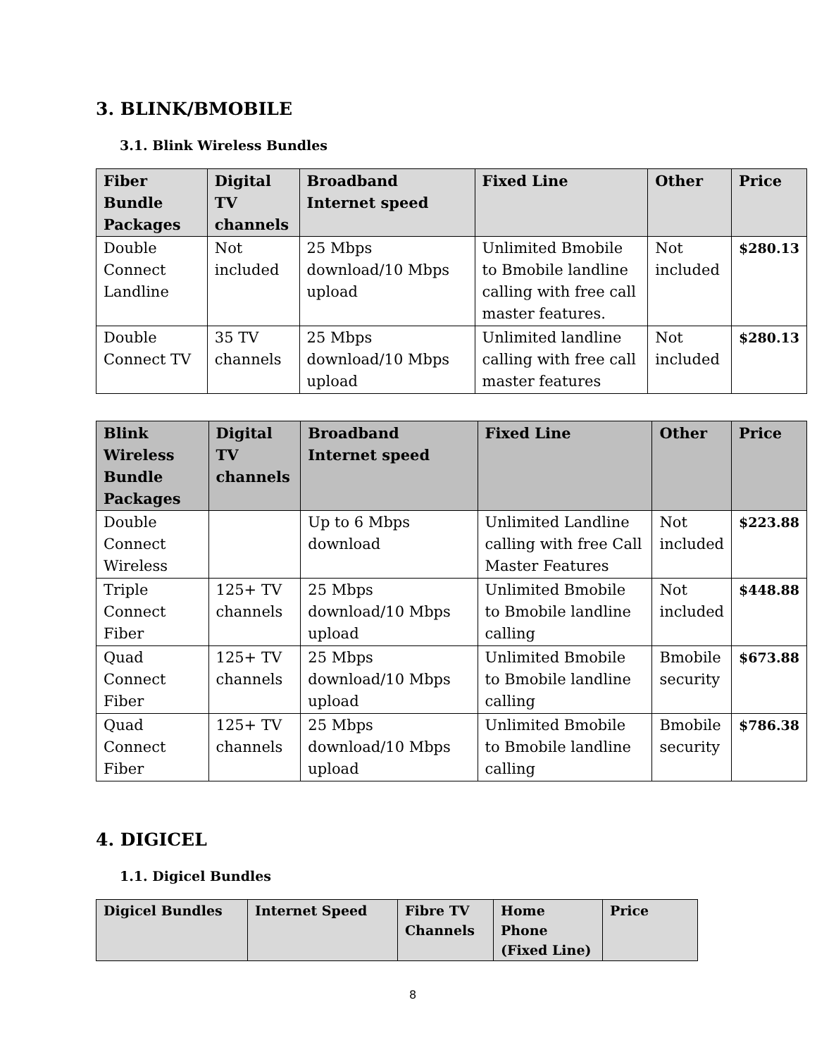3. BLINK/BMOBILE
3.1. Blink Wireless Bundles
| Fiber Bundle Packages | Digital TV channels | Broadband Internet speed | Fixed Line | Other | Price |
| --- | --- | --- | --- | --- | --- |
| Double Connect Landline | Not included | 25 Mbps download/10 Mbps upload | Unlimited Bmobile to Bmobile landline calling with free call master features. | Not included | $280.13 |
| Double Connect TV | 35 TV channels | 25 Mbps download/10 Mbps upload | Unlimited landline calling with free call master features | Not included | $280.13 |
| Blink Wireless Bundle Packages | Digital TV channels | Broadband Internet speed | Fixed Line | Other | Price |
| --- | --- | --- | --- | --- | --- |
| Double Connect Wireless | | Up to 6 Mbps download | Unlimited Landline calling with free Call Master Features | Not included | $223.88 |
| Triple Connect Fiber | 125+ TV channels | 25 Mbps download/10 Mbps upload | Unlimited Bmobile to Bmobile landline calling | Not included | $448.88 |
| Quad Connect Fiber | 125+ TV channels | 25 Mbps download/10 Mbps upload | Unlimited Bmobile to Bmobile landline calling | Bmobile security | $673.88 |
| Quad Connect Fiber | 125+ TV channels | 25 Mbps download/10 Mbps upload | Unlimited Bmobile to Bmobile landline calling | Bmobile security | $786.38 |
4. DIGICEL
1.1. Digicel Bundles
| Digicel Bundles | Internet Speed | Fibre TV Channels | Home Phone (Fixed Line) | Price |
| --- | --- | --- | --- | --- |
8